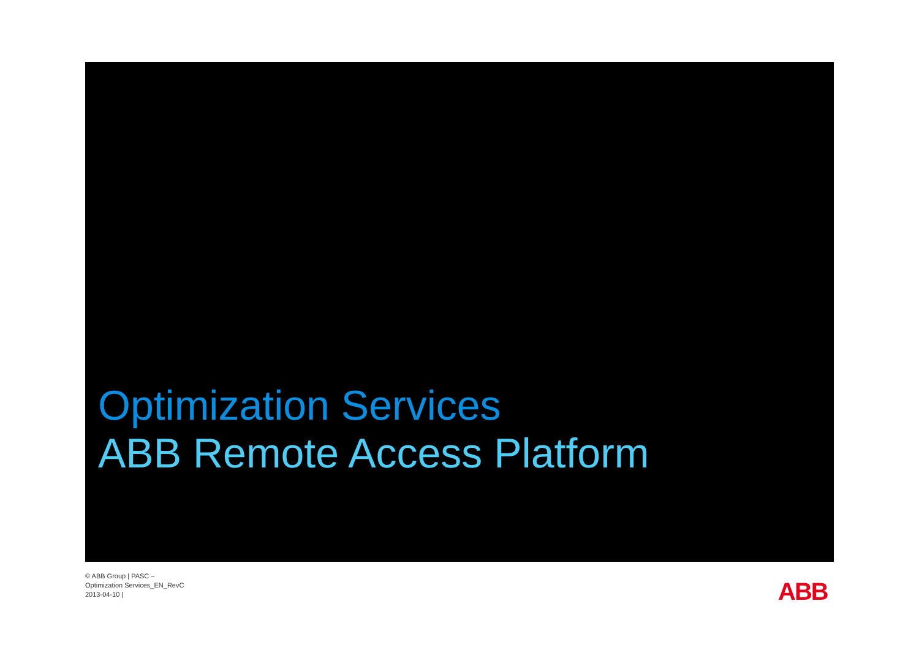Optimization Services
ABB Remote Access Platform
© ABB Group | PASC –
Optimization Services_EN_RevC
2013-04-10 |
ABB